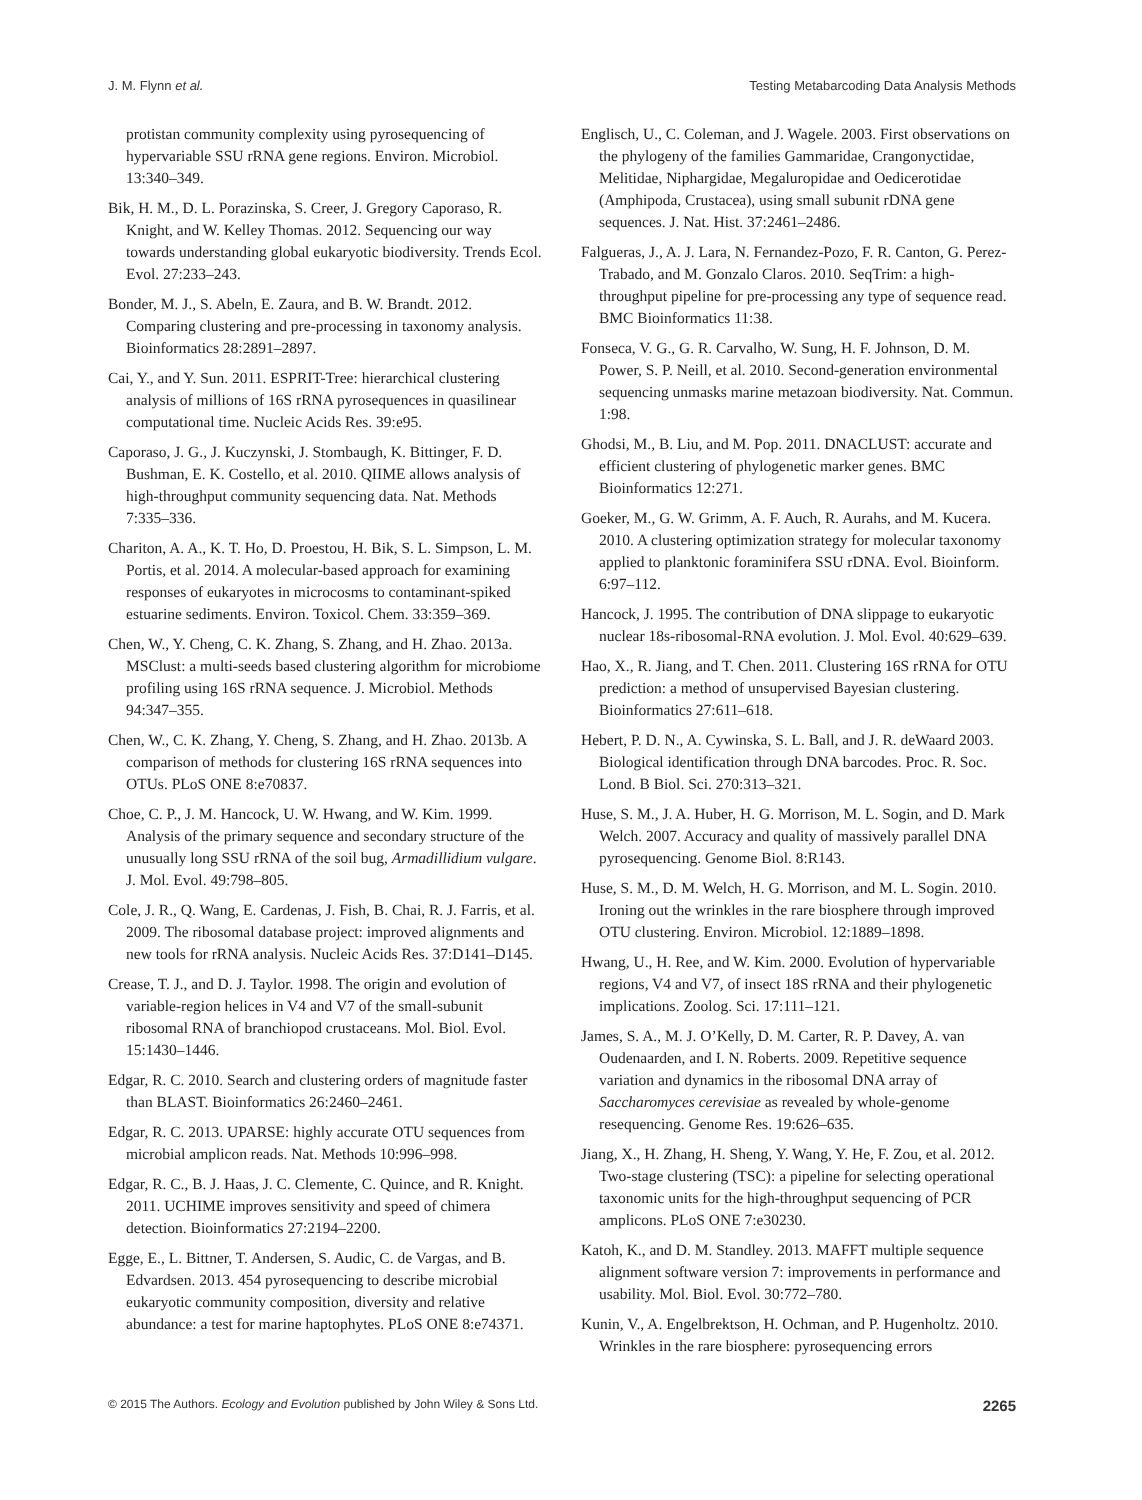J. M. Flynn et al. Testing Metabarcoding Data Analysis Methods
protistan community complexity using pyrosequencing of hypervariable SSU rRNA gene regions. Environ. Microbiol. 13:340–349.
Bik, H. M., D. L. Porazinska, S. Creer, J. Gregory Caporaso, R. Knight, and W. Kelley Thomas. 2012. Sequencing our way towards understanding global eukaryotic biodiversity. Trends Ecol. Evol. 27:233–243.
Bonder, M. J., S. Abeln, E. Zaura, and B. W. Brandt. 2012. Comparing clustering and pre-processing in taxonomy analysis. Bioinformatics 28:2891–2897.
Cai, Y., and Y. Sun. 2011. ESPRIT-Tree: hierarchical clustering analysis of millions of 16S rRNA pyrosequences in quasilinear computational time. Nucleic Acids Res. 39:e95.
Caporaso, J. G., J. Kuczynski, J. Stombaugh, K. Bittinger, F. D. Bushman, E. K. Costello, et al. 2010. QIIME allows analysis of high-throughput community sequencing data. Nat. Methods 7:335–336.
Chariton, A. A., K. T. Ho, D. Proestou, H. Bik, S. L. Simpson, L. M. Portis, et al. 2014. A molecular-based approach for examining responses of eukaryotes in microcosms to contaminant-spiked estuarine sediments. Environ. Toxicol. Chem. 33:359–369.
Chen, W., Y. Cheng, C. K. Zhang, S. Zhang, and H. Zhao. 2013a. MSClust: a multi-seeds based clustering algorithm for microbiome profiling using 16S rRNA sequence. J. Microbiol. Methods 94:347–355.
Chen, W., C. K. Zhang, Y. Cheng, S. Zhang, and H. Zhao. 2013b. A comparison of methods for clustering 16S rRNA sequences into OTUs. PLoS ONE 8:e70837.
Choe, C. P., J. M. Hancock, U. W. Hwang, and W. Kim. 1999. Analysis of the primary sequence and secondary structure of the unusually long SSU rRNA of the soil bug, Armadillidium vulgare. J. Mol. Evol. 49:798–805.
Cole, J. R., Q. Wang, E. Cardenas, J. Fish, B. Chai, R. J. Farris, et al. 2009. The ribosomal database project: improved alignments and new tools for rRNA analysis. Nucleic Acids Res. 37:D141–D145.
Crease, T. J., and D. J. Taylor. 1998. The origin and evolution of variable-region helices in V4 and V7 of the small-subunit ribosomal RNA of branchiopod crustaceans. Mol. Biol. Evol. 15:1430–1446.
Edgar, R. C. 2010. Search and clustering orders of magnitude faster than BLAST. Bioinformatics 26:2460–2461.
Edgar, R. C. 2013. UPARSE: highly accurate OTU sequences from microbial amplicon reads. Nat. Methods 10:996–998.
Edgar, R. C., B. J. Haas, J. C. Clemente, C. Quince, and R. Knight. 2011. UCHIME improves sensitivity and speed of chimera detection. Bioinformatics 27:2194–2200.
Egge, E., L. Bittner, T. Andersen, S. Audic, C. de Vargas, and B. Edvardsen. 2013. 454 pyrosequencing to describe microbial eukaryotic community composition, diversity and relative abundance: a test for marine haptophytes. PLoS ONE 8:e74371.
Englisch, U., C. Coleman, and J. Wagele. 2003. First observations on the phylogeny of the families Gammaridae, Crangonyctidae, Melitidae, Niphargidae, Megaluropidae and Oedicerotidae (Amphipoda, Crustacea), using small subunit rDNA gene sequences. J. Nat. Hist. 37:2461–2486.
Falgueras, J., A. J. Lara, N. Fernandez-Pozo, F. R. Canton, G. Perez-Trabado, and M. Gonzalo Claros. 2010. SeqTrim: a high-throughput pipeline for pre-processing any type of sequence read. BMC Bioinformatics 11:38.
Fonseca, V. G., G. R. Carvalho, W. Sung, H. F. Johnson, D. M. Power, S. P. Neill, et al. 2010. Second-generation environmental sequencing unmasks marine metazoan biodiversity. Nat. Commun. 1:98.
Ghodsi, M., B. Liu, and M. Pop. 2011. DNACLUST: accurate and efficient clustering of phylogenetic marker genes. BMC Bioinformatics 12:271.
Goeker, M., G. W. Grimm, A. F. Auch, R. Aurahs, and M. Kucera. 2010. A clustering optimization strategy for molecular taxonomy applied to planktonic foraminifera SSU rDNA. Evol. Bioinform. 6:97–112.
Hancock, J. 1995. The contribution of DNA slippage to eukaryotic nuclear 18s-ribosomal-RNA evolution. J. Mol. Evol. 40:629–639.
Hao, X., R. Jiang, and T. Chen. 2011. Clustering 16S rRNA for OTU prediction: a method of unsupervised Bayesian clustering. Bioinformatics 27:611–618.
Hebert, P. D. N., A. Cywinska, S. L. Ball, and J. R. deWaard 2003. Biological identification through DNA barcodes. Proc. R. Soc. Lond. B Biol. Sci. 270:313–321.
Huse, S. M., J. A. Huber, H. G. Morrison, M. L. Sogin, and D. Mark Welch. 2007. Accuracy and quality of massively parallel DNA pyrosequencing. Genome Biol. 8:R143.
Huse, S. M., D. M. Welch, H. G. Morrison, and M. L. Sogin. 2010. Ironing out the wrinkles in the rare biosphere through improved OTU clustering. Environ. Microbiol. 12:1889–1898.
Hwang, U., H. Ree, and W. Kim. 2000. Evolution of hypervariable regions, V4 and V7, of insect 18S rRNA and their phylogenetic implications. Zoolog. Sci. 17:111–121.
James, S. A., M. J. O’Kelly, D. M. Carter, R. P. Davey, A. van Oudenaarden, and I. N. Roberts. 2009. Repetitive sequence variation and dynamics in the ribosomal DNA array of Saccharomyces cerevisiae as revealed by whole-genome resequencing. Genome Res. 19:626–635.
Jiang, X., H. Zhang, H. Sheng, Y. Wang, Y. He, F. Zou, et al. 2012. Two-stage clustering (TSC): a pipeline for selecting operational taxonomic units for the high-throughput sequencing of PCR amplicons. PLoS ONE 7:e30230.
Katoh, K., and D. M. Standley. 2013. MAFFT multiple sequence alignment software version 7: improvements in performance and usability. Mol. Biol. Evol. 30:772–780.
Kunin, V., A. Engelbrektson, H. Ochman, and P. Hugenholtz. 2010. Wrinkles in the rare biosphere: pyrosequencing errors
© 2015 The Authors. Ecology and Evolution published by John Wiley & Sons Ltd. 2265